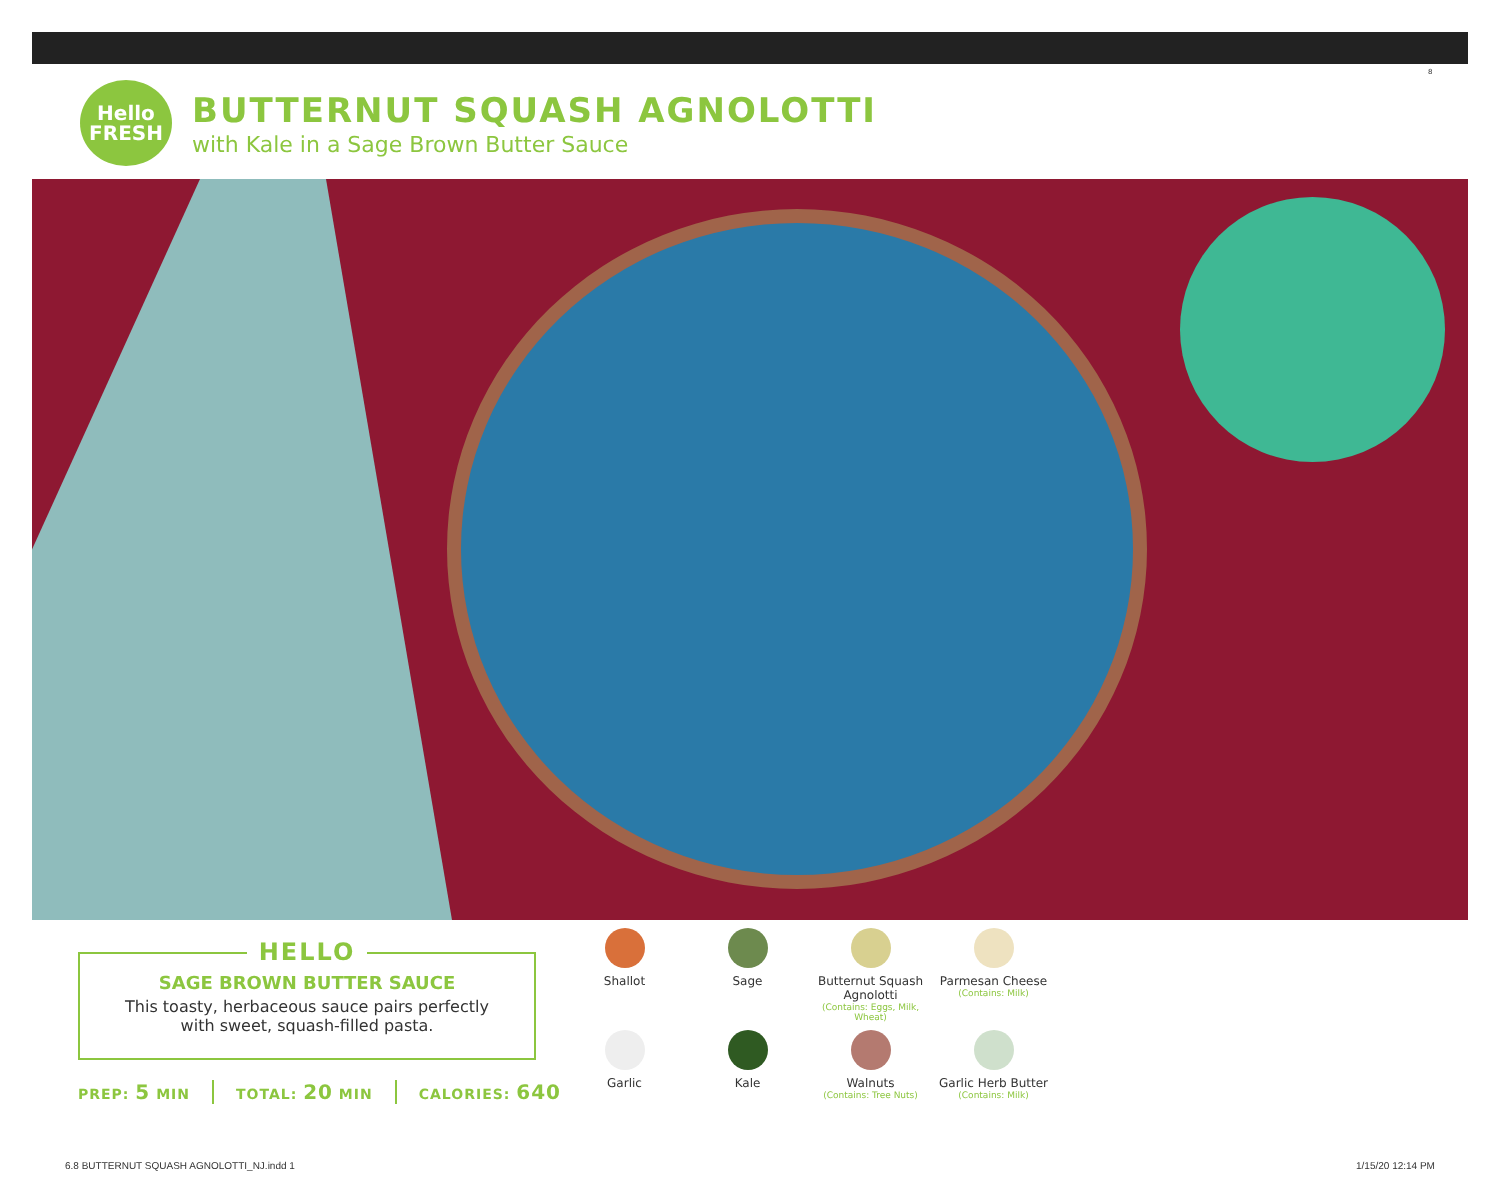8
Hello
FRESH
BUTTERNUT SQUASH AGNOLOTTI
with Kale in a Sage Brown Butter Sauce
HELLO
SAGE BROWN BUTTER SAUCE
This toasty, herbaceous sauce pairs perfectly
with sweet, squash-filled pasta.
PREP: 5 MIN TOTAL: 20 MIN CALORIES: 640
Shallot
Sage
Butternut Squash Agnolotti
(Contains: Eggs, Milk, Wheat)
Parmesan Cheese
(Contains: Milk)
Garlic
Kale
Walnuts
(Contains: Tree Nuts)
Garlic Herb Butter
(Contains: Milk)
6.8 BUTTERNUT SQUASH AGNOLOTTI_NJ.indd 1
1/15/20 12:14 PM